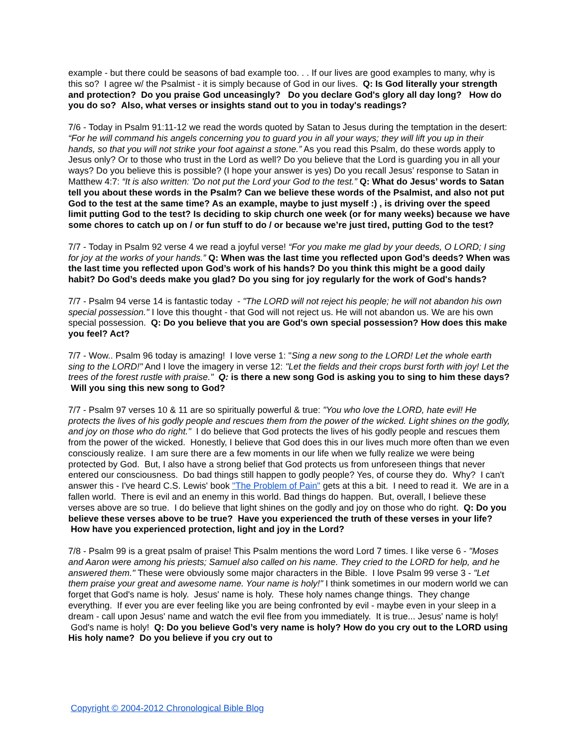example - but there could be seasons of bad example too. . . If our lives are good examples to many, why is this so? I agree w/ the Psalmist - it is simply because of God in our lives. Q: Is God literally your strength and protection? Do you praise God unceasingly? Do you declare God's glory all day long? How do you do so? Also, what verses or insights stand out to you in today's readings?
7/6 - Today in Psalm 91:11-12 we read the words quoted by Satan to Jesus during the temptation in the desert: “For he will command his angels concerning you to guard you in all your ways; they will lift you up in their hands, so that you will not strike your foot against a stone.” As you read this Psalm, do these words apply to Jesus only? Or to those who trust in the Lord as well? Do you believe that the Lord is guarding you in all your ways? Do you believe this is possible? (I hope your answer is yes) Do you recall Jesus’ response to Satan in Matthew 4:7: “It is also written: 'Do not put the Lord your God to the test.” Q: What do Jesus’ words to Satan tell you about these words in the Psalm? Can we believe these words of the Psalmist, and also not put God to the test at the same time? As an example, maybe to just myself :) , is driving over the speed limit putting God to the test? Is deciding to skip church one week (or for many weeks) because we have some chores to catch up on / or fun stuff to do / or because we’re just tired, putting God to the test?
7/7 - Today in Psalm 92 verse 4 we read a joyful verse! “For you make me glad by your deeds, O LORD; I sing for joy at the works of your hands.” Q: When was the last time you reflected upon God’s deeds? When was the last time you reflected upon God’s work of his hands? Do you think this might be a good daily habit? Do God’s deeds make you glad? Do you sing for joy regularly for the work of God's hands?
7/7 - Psalm 94 verse 14 is fantastic today - "The LORD will not reject his people; he will not abandon his own special possession." I love this thought - that God will not reject us. He will not abandon us. We are his own special possession. Q: Do you believe that you are God's own special possession? How does this make you feel? Act?
7/7 - Wow.. Psalm 96 today is amazing! I love verse 1: "Sing a new song to the LORD! Let the whole earth sing to the LORD!" And I love the imagery in verse 12: "Let the fields and their crops burst forth with joy! Let the trees of the forest rustle with praise." Q: is there a new song God is asking you to sing to him these days? Will you sing this new song to God?
7/7 - Psalm 97 verses 10 & 11 are so spiritually powerful & true: "You who love the LORD, hate evil! He protects the lives of his godly people and rescues them from the power of the wicked. Light shines on the godly, and joy on those who do right." I do believe that God protects the lives of his godly people and rescues them from the power of the wicked. Honestly, I believe that God does this in our lives much more often than we even consciously realize. I am sure there are a few moments in our life when we fully realize we were being protected by God. But, I also have a strong belief that God protects us from unforeseen things that never entered our consciousness. Do bad things still happen to godly people? Yes, of course they do. Why? I can't answer this - I've heard C.S. Lewis' book "The Problem of Pain" gets at this a bit. I need to read it. We are in a fallen world. There is evil and an enemy in this world. Bad things do happen. But, overall, I believe these verses above are so true. I do believe that light shines on the godly and joy on those who do right. Q: Do you believe these verses above to be true? Have you experienced the truth of these verses in your life? How have you experienced protection, light and joy in the Lord?
7/8 - Psalm 99 is a great psalm of praise! This Psalm mentions the word Lord 7 times. I like verse 6 - "Moses and Aaron were among his priests; Samuel also called on his name. They cried to the LORD for help, and he answered them." These were obviously some major characters in the Bible. I love Psalm 99 verse 3 - "Let them praise your great and awesome name. Your name is holy!" I think sometimes in our modern world we can forget that God's name is holy. Jesus' name is holy. These holy names change things. They change everything. If ever you are ever feeling like you are being confronted by evil - maybe even in your sleep in a dream - call upon Jesus' name and watch the evil flee from you immediately. It is true... Jesus' name is holy! God's name is holy! Q: Do you believe God’s very name is holy? How do you cry out to the LORD using His holy name? Do you believe if you cry out to
Copyright © 2004-2012 Chronological Bible Blog